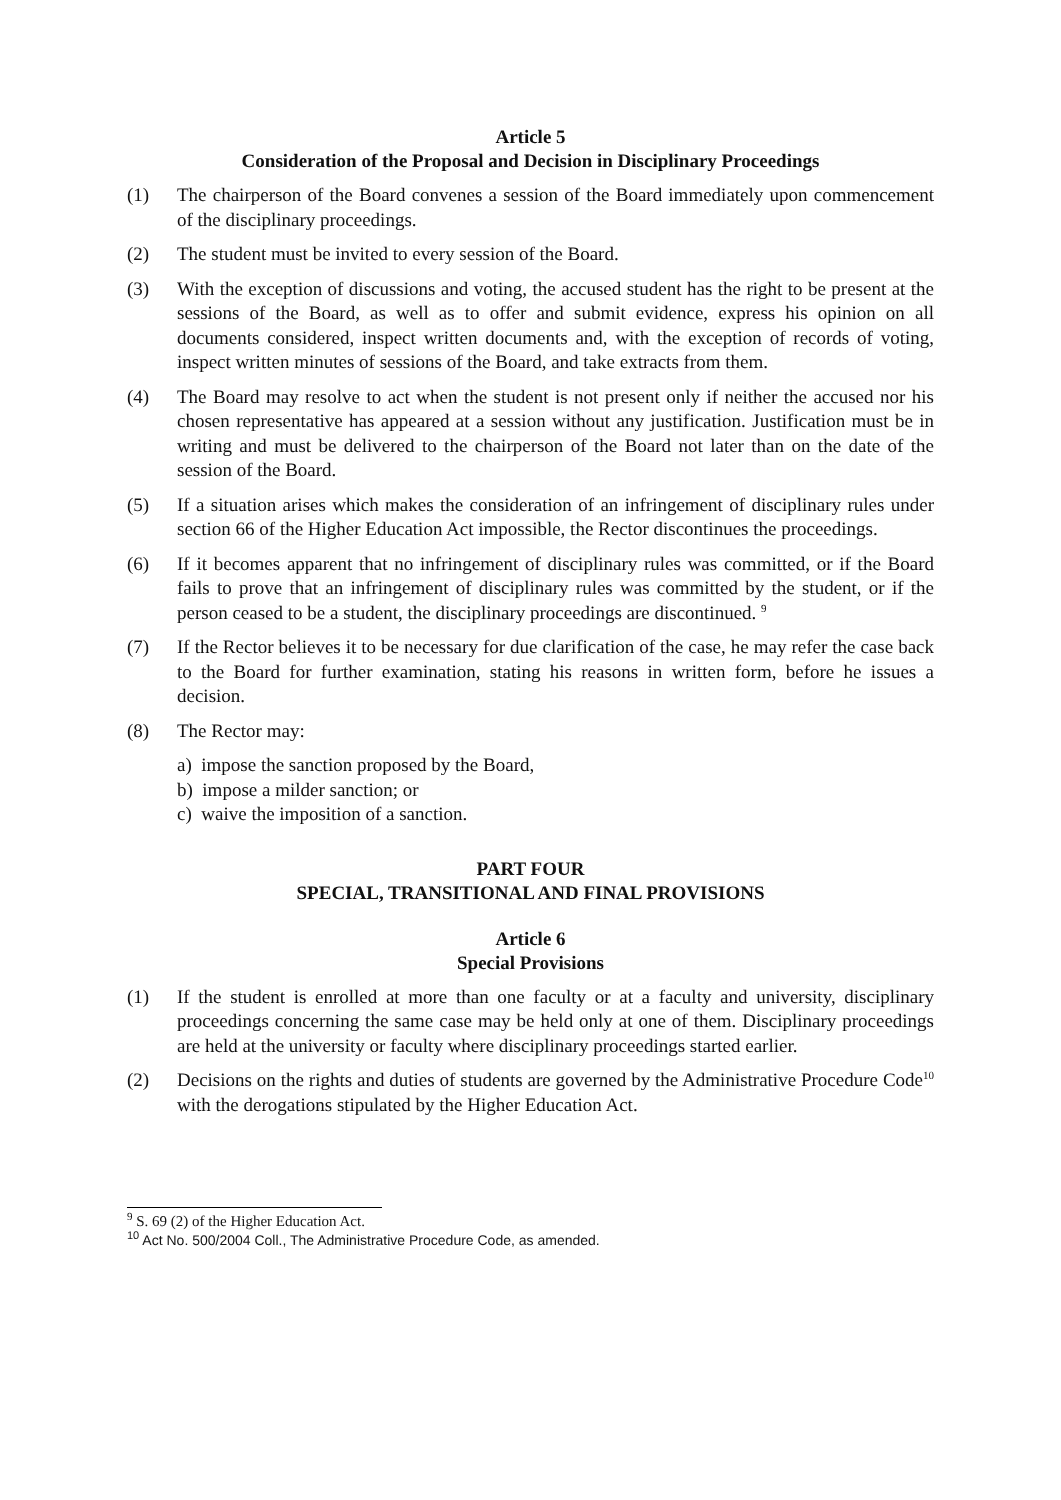Article 5
Consideration of the Proposal and Decision in Disciplinary Proceedings
(1) The chairperson of the Board convenes a session of the Board immediately upon commencement of the disciplinary proceedings.
(2) The student must be invited to every session of the Board.
(3) With the exception of discussions and voting, the accused student has the right to be present at the sessions of the Board, as well as to offer and submit evidence, express his opinion on all documents considered, inspect written documents and, with the exception of records of voting, inspect written minutes of sessions of the Board, and take extracts from them.
(4) The Board may resolve to act when the student is not present only if neither the accused nor his chosen representative has appeared at a session without any justification. Justification must be in writing and must be delivered to the chairperson of the Board not later than on the date of the session of the Board.
(5) If a situation arises which makes the consideration of an infringement of disciplinary rules under section 66 of the Higher Education Act impossible, the Rector discontinues the proceedings.
(6) If it becomes apparent that no infringement of disciplinary rules was committed, or if the Board fails to prove that an infringement of disciplinary rules was committed by the student, or if the person ceased to be a student, the disciplinary proceedings are discontinued. <sup>9</sup>
(7) If the Rector believes it to be necessary for due clarification of the case, he may refer the case back to the Board for further examination, stating his reasons in written form, before he issues a decision.
(8) The Rector may:
a) impose the sanction proposed by the Board,
b) impose a milder sanction; or
c) waive the imposition of a sanction.
PART FOUR
SPECIAL, TRANSITIONAL AND FINAL PROVISIONS
Article 6
Special Provisions
(1) If the student is enrolled at more than one faculty or at a faculty and university, disciplinary proceedings concerning the same case may be held only at one of them. Disciplinary proceedings are held at the university or faculty where disciplinary proceedings started earlier.
(2) Decisions on the rights and duties of students are governed by the Administrative Procedure Code<sup>10</sup> with the derogations stipulated by the Higher Education Act.
<sup>9</sup> S. 69 (2) of the Higher Education Act.
<sup>10</sup> Act No. 500/2004 Coll., The Administrative Procedure Code, as amended.